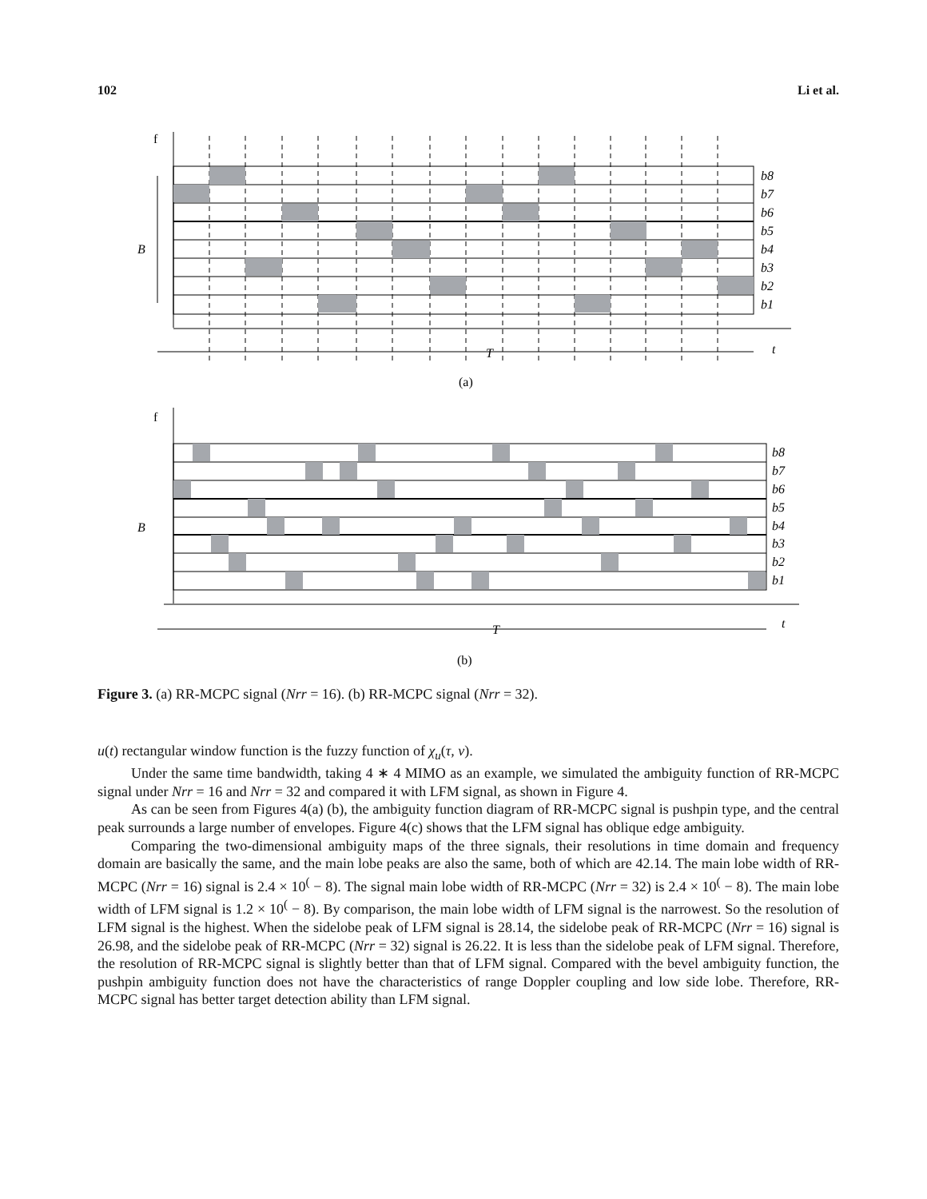102 Li et al.
b8
b7
b6
b5
b4
b3
b2
b1
B
T
t
f
(a)
b8
b7
b6
b5
b4
b3
b2
b1
B
T
t
f
(b)
Figure 3. (a) RR-MCPC signal (Nrr = 16). (b) RR-MCPC signal (Nrr = 32).
u(t) rectangular window function is the fuzzy function of χ<sub>u</sub>(τ, v).
Under the same time bandwidth, taking 4 ∗ 4 MIMO as an example, we simulated the ambiguity function of RR-MCPC signal under Nrr = 16 and Nrr = 32 and compared it with LFM signal, as shown in Figure 4.
As can be seen from Figures 4(a) (b), the ambiguity function diagram of RR-MCPC signal is pushpin type, and the central peak surrounds a large number of envelopes. Figure 4(c) shows that the LFM signal has oblique edge ambiguity.
Comparing the two-dimensional ambiguity maps of the three signals, their resolutions in time domain and frequency domain are basically the same, and the main lobe peaks are also the same, both of which are 42.14. The main lobe width of RR-MCPC (Nrr = 16) signal is 2.4 × 10<sup>(</sup> − 8). The signal main lobe width of RR-MCPC (Nrr = 32) is 2.4 × 10<sup>(</sup> − 8). The main lobe width of LFM signal is 1.2 × 10<sup>(</sup> − 8). By comparison, the main lobe width of LFM signal is the narrowest. So the resolution of LFM signal is the highest. When the sidelobe peak of LFM signal is 28.14, the sidelobe peak of RR-MCPC (Nrr = 16) signal is 26.98, and the sidelobe peak of RR-MCPC (Nrr = 32) signal is 26.22. It is less than the sidelobe peak of LFM signal. Therefore, the resolution of RR-MCPC signal is slightly better than that of LFM signal. Compared with the bevel ambiguity function, the pushpin ambiguity function does not have the characteristics of range Doppler coupling and low side lobe. Therefore, RR-MCPC signal has better target detection ability than LFM signal.